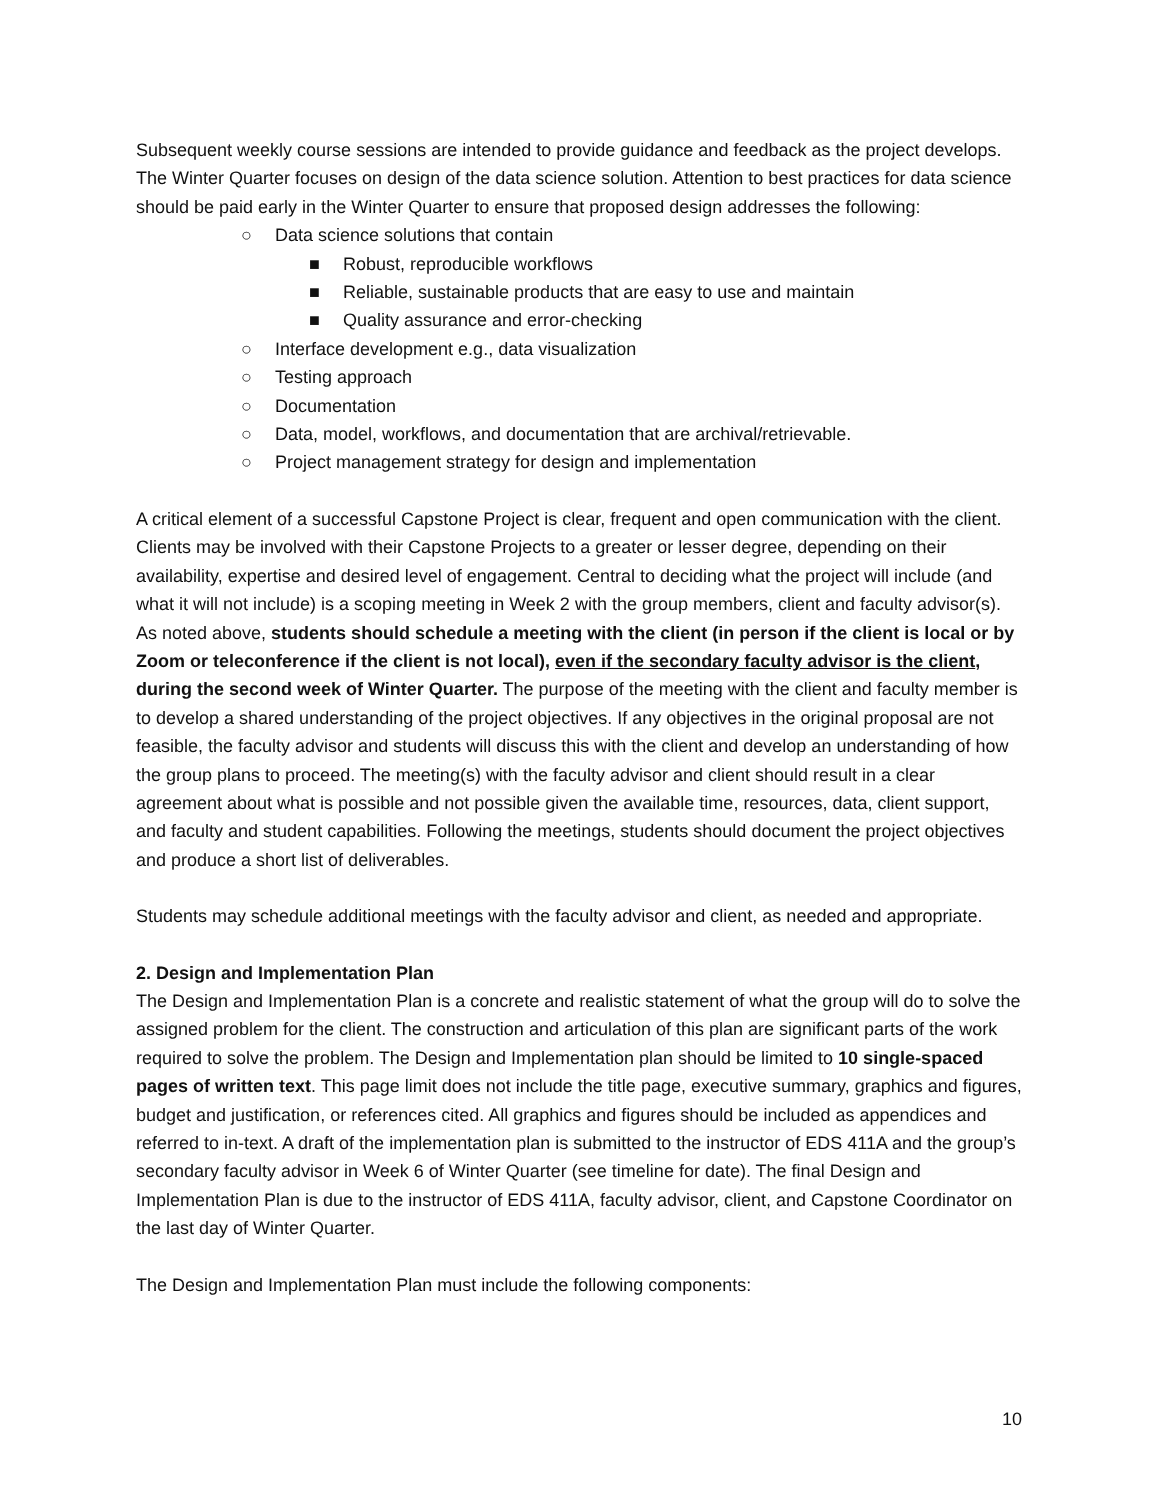Subsequent weekly course sessions are intended to provide guidance and feedback as the project develops. The Winter Quarter focuses on design of the data science solution. Attention to best practices for data science should be paid early in the Winter Quarter to ensure that proposed design addresses the following:
○ Data science solutions that contain
■ Robust, reproducible workflows
■ Reliable, sustainable products that are easy to use and maintain
■ Quality assurance and error-checking
○ Interface development e.g., data visualization
○ Testing approach
○ Documentation
○ Data, model, workflows, and documentation that are archival/retrievable.
○ Project management strategy for design and implementation
A critical element of a successful Capstone Project is clear, frequent and open communication with the client. Clients may be involved with their Capstone Projects to a greater or lesser degree, depending on their availability, expertise and desired level of engagement. Central to deciding what the project will include (and what it will not include) is a scoping meeting in Week 2 with the group members, client and faculty advisor(s). As noted above, students should schedule a meeting with the client (in person if the client is local or by Zoom or teleconference if the client is not local), even if the secondary faculty advisor is the client, during the second week of Winter Quarter. The purpose of the meeting with the client and faculty member is to develop a shared understanding of the project objectives. If any objectives in the original proposal are not feasible, the faculty advisor and students will discuss this with the client and develop an understanding of how the group plans to proceed. The meeting(s) with the faculty advisor and client should result in a clear agreement about what is possible and not possible given the available time, resources, data, client support, and faculty and student capabilities. Following the meetings, students should document the project objectives and produce a short list of deliverables.
Students may schedule additional meetings with the faculty advisor and client, as needed and appropriate.
2. Design and Implementation Plan
The Design and Implementation Plan is a concrete and realistic statement of what the group will do to solve the assigned problem for the client. The construction and articulation of this plan are significant parts of the work required to solve the problem. The Design and Implementation plan should be limited to 10 single-spaced pages of written text. This page limit does not include the title page, executive summary, graphics and figures, budget and justification, or references cited. All graphics and figures should be included as appendices and referred to in-text. A draft of the implementation plan is submitted to the instructor of EDS 411A and the group’s secondary faculty advisor in Week 6 of Winter Quarter (see timeline for date). The final Design and Implementation Plan is due to the instructor of EDS 411A, faculty advisor, client, and Capstone Coordinator on the last day of Winter Quarter.
The Design and Implementation Plan must include the following components:
10